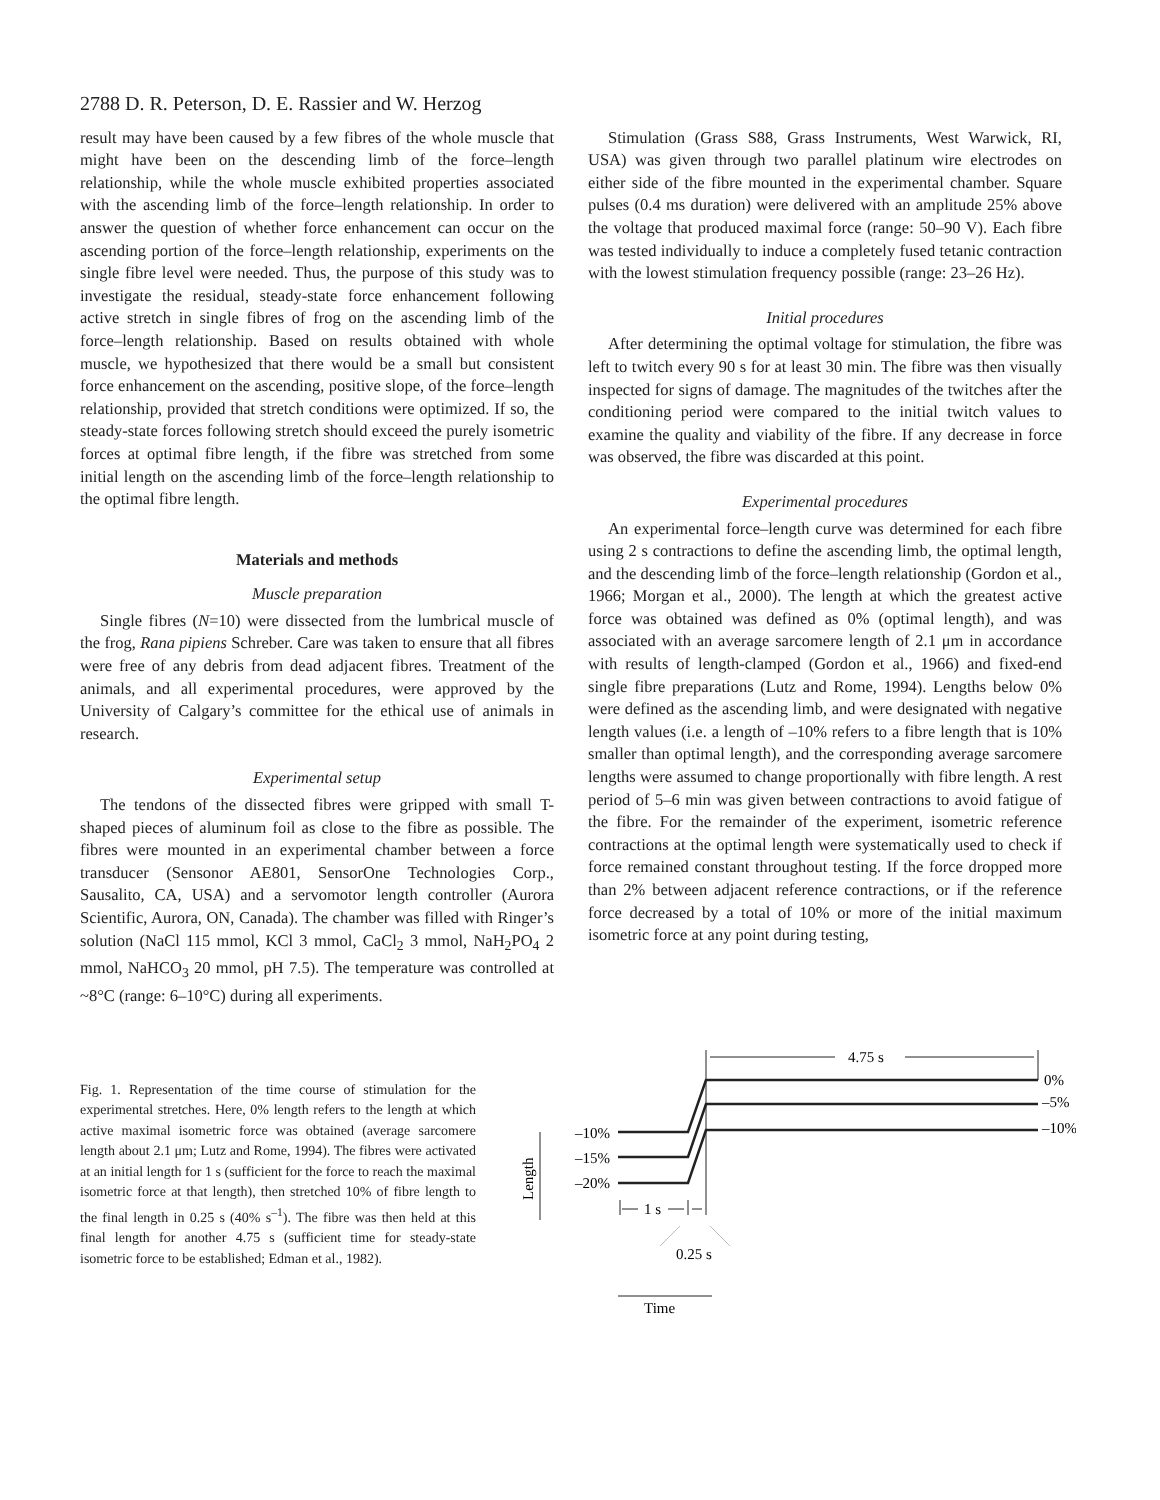2788 D. R. Peterson, D. E. Rassier and W. Herzog
result may have been caused by a few fibres of the whole muscle that might have been on the descending limb of the force–length relationship, while the whole muscle exhibited properties associated with the ascending limb of the force–length relationship. In order to answer the question of whether force enhancement can occur on the ascending portion of the force–length relationship, experiments on the single fibre level were needed. Thus, the purpose of this study was to investigate the residual, steady-state force enhancement following active stretch in single fibres of frog on the ascending limb of the force–length relationship. Based on results obtained with whole muscle, we hypothesized that there would be a small but consistent force enhancement on the ascending, positive slope, of the force–length relationship, provided that stretch conditions were optimized. If so, the steady-state forces following stretch should exceed the purely isometric forces at optimal fibre length, if the fibre was stretched from some initial length on the ascending limb of the force–length relationship to the optimal fibre length.
Materials and methods
Muscle preparation
Single fibres (N=10) were dissected from the lumbrical muscle of the frog, Rana pipiens Schreber. Care was taken to ensure that all fibres were free of any debris from dead adjacent fibres. Treatment of the animals, and all experimental procedures, were approved by the University of Calgary’s committee for the ethical use of animals in research.
Experimental setup
The tendons of the dissected fibres were gripped with small T-shaped pieces of aluminum foil as close to the fibre as possible. The fibres were mounted in an experimental chamber between a force transducer (Sensonor AE801, SensorOne Technologies Corp., Sausalito, CA, USA) and a servomotor length controller (Aurora Scientific, Aurora, ON, Canada). The chamber was filled with Ringer’s solution (NaCl 115 mmol, KCl 3 mmol, CaCl<sub>2</sub> 3 mmol, NaH<sub>2</sub>PO<sub>4</sub> 2 mmol, NaHCO<sub>3</sub> 20 mmol, pH 7.5). The temperature was controlled at ~8°C (range: 6–10°C) during all experiments.
Stimulation (Grass S88, Grass Instruments, West Warwick, RI, USA) was given through two parallel platinum wire electrodes on either side of the fibre mounted in the experimental chamber. Square pulses (0.4 ms duration) were delivered with an amplitude 25% above the voltage that produced maximal force (range: 50–90 V). Each fibre was tested individually to induce a completely fused tetanic contraction with the lowest stimulation frequency possible (range: 23–26 Hz).
Initial procedures
After determining the optimal voltage for stimulation, the fibre was left to twitch every 90 s for at least 30 min. The fibre was then visually inspected for signs of damage. The magnitudes of the twitches after the conditioning period were compared to the initial twitch values to examine the quality and viability of the fibre. If any decrease in force was observed, the fibre was discarded at this point.
Experimental procedures
An experimental force–length curve was determined for each fibre using 2 s contractions to define the ascending limb, the optimal length, and the descending limb of the force–length relationship (Gordon et al., 1966; Morgan et al., 2000). The length at which the greatest active force was obtained was defined as 0% (optimal length), and was associated with an average sarcomere length of 2.1 μm in accordance with results of length-clamped (Gordon et al., 1966) and fixed-end single fibre preparations (Lutz and Rome, 1994). Lengths below 0% were defined as the ascending limb, and were designated with negative length values (i.e. a length of –10% refers to a fibre length that is 10% smaller than optimal length), and the corresponding average sarcomere lengths were assumed to change proportionally with fibre length. A rest period of 5–6 min was given between contractions to avoid fatigue of the fibre. For the remainder of the experiment, isometric reference contractions at the optimal length were systematically used to check if force remained constant throughout testing. If the force dropped more than 2% between adjacent reference contractions, or if the reference force decreased by a total of 10% or more of the initial maximum isometric force at any point during testing,
Fig. 1. Representation of the time course of stimulation for the experimental stretches. Here, 0% length refers to the length at which active maximal isometric force was obtained (average sarcomere length about 2.1 μm; Lutz and Rome, 1994). The fibres were activated at an initial length for 1 s (sufficient for the force to reach the maximal isometric force at that length), then stretched 10% of fibre length to the final length in 0.25 s (40% s<sup>–1</sup>). The fibre was then held at this final length for another 4.75 s (sufficient time for steady-state isometric force to be established; Edman et al., 1982).
4.75 s
0%
–5%
–10%
–10%
–15%
–20%
1 s
0.25 s
Time
Length